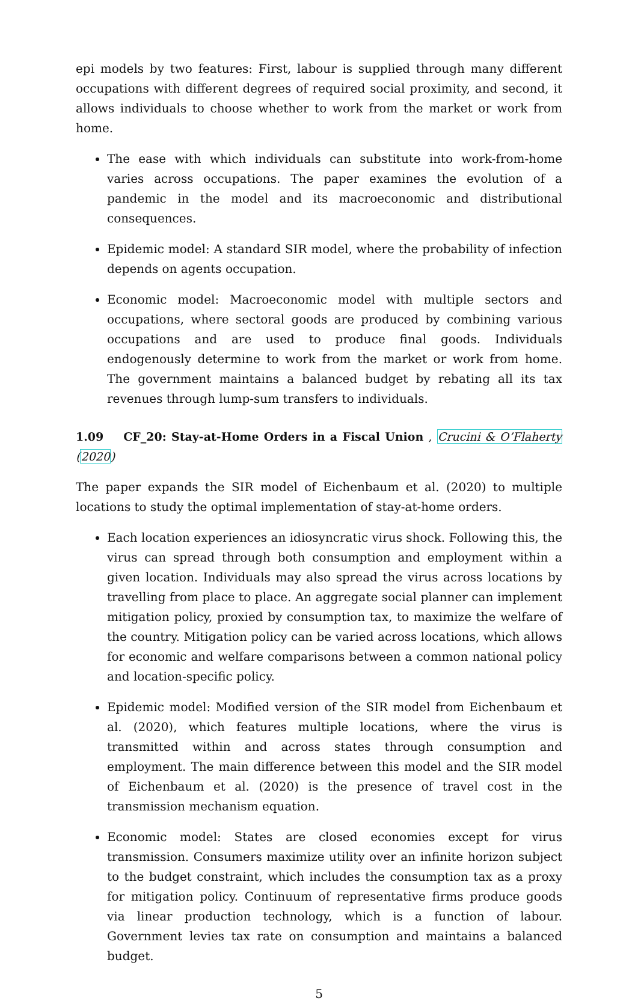epi models by two features: First, labour is supplied through many different occupations with different degrees of required social proximity, and second, it allows individuals to choose whether to work from the market or work from home.
The ease with which individuals can substitute into work-from-home varies across occupations. The paper examines the evolution of a pandemic in the model and its macroeconomic and distributional consequences.
Epidemic model: A standard SIR model, where the probability of infection depends on agents occupation.
Economic model: Macroeconomic model with multiple sectors and occupations, where sectoral goods are produced by combining various occupations and are used to produce final goods. Individuals endogenously determine to work from the market or work from home. The government maintains a balanced budget by rebating all its tax revenues through lump-sum transfers to individuals.
1.09 CF_20: Stay-at-Home Orders in a Fiscal Union , Crucini & O’Flaherty (2020)
The paper expands the SIR model of Eichenbaum et al. (2020) to multiple locations to study the optimal implementation of stay-at-home orders.
Each location experiences an idiosyncratic virus shock. Following this, the virus can spread through both consumption and employment within a given location. Individuals may also spread the virus across locations by travelling from place to place. An aggregate social planner can implement mitigation policy, proxied by consumption tax, to maximize the welfare of the country. Mitigation policy can be varied across locations, which allows for economic and welfare comparisons between a common national policy and location-specific policy.
Epidemic model: Modified version of the SIR model from Eichenbaum et al. (2020), which features multiple locations, where the virus is transmitted within and across states through consumption and employment. The main difference between this model and the SIR model of Eichenbaum et al. (2020) is the presence of travel cost in the transmission mechanism equation.
Economic model: States are closed economies except for virus transmission. Consumers maximize utility over an infinite horizon subject to the budget constraint, which includes the consumption tax as a proxy for mitigation policy. Continuum of representative firms produce goods via linear production technology, which is a function of labour. Government levies tax rate on consumption and maintains a balanced budget.
5